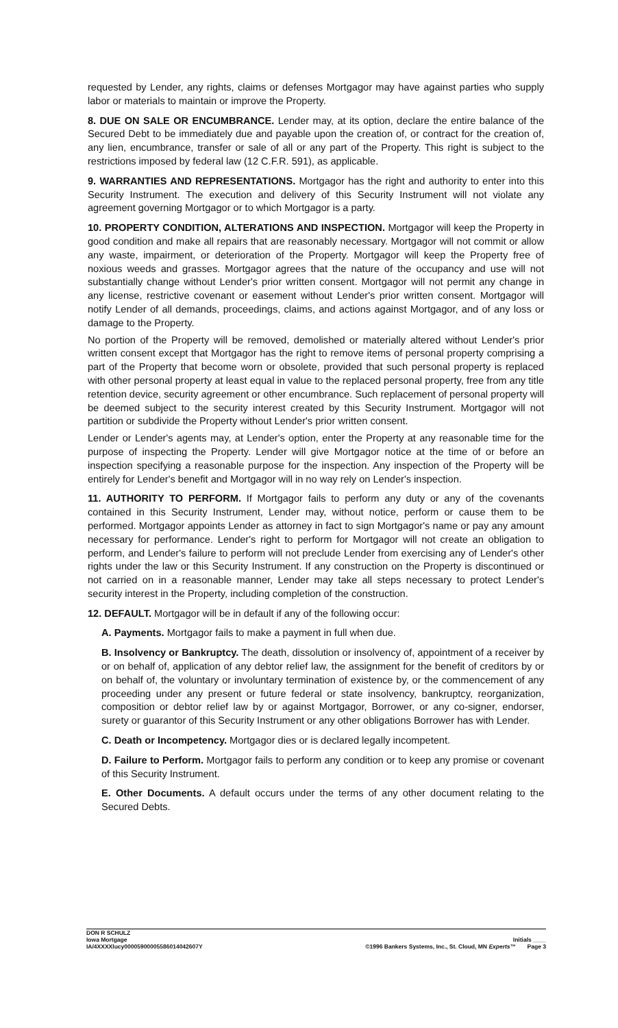requested by Lender, any rights, claims or defenses Mortgagor may have against parties who supply labor or materials to maintain or improve the Property.
8. DUE ON SALE OR ENCUMBRANCE. Lender may, at its option, declare the entire balance of the Secured Debt to be immediately due and payable upon the creation of, or contract for the creation of, any lien, encumbrance, transfer or sale of all or any part of the Property. This right is subject to the restrictions imposed by federal law (12 C.F.R. 591), as applicable.
9. WARRANTIES AND REPRESENTATIONS. Mortgagor has the right and authority to enter into this Security Instrument. The execution and delivery of this Security Instrument will not violate any agreement governing Mortgagor or to which Mortgagor is a party.
10. PROPERTY CONDITION, ALTERATIONS AND INSPECTION. Mortgagor will keep the Property in good condition and make all repairs that are reasonably necessary. Mortgagor will not commit or allow any waste, impairment, or deterioration of the Property. Mortgagor will keep the Property free of noxious weeds and grasses. Mortgagor agrees that the nature of the occupancy and use will not substantially change without Lender's prior written consent. Mortgagor will not permit any change in any license, restrictive covenant or easement without Lender's prior written consent. Mortgagor will notify Lender of all demands, proceedings, claims, and actions against Mortgagor, and of any loss or damage to the Property.
No portion of the Property will be removed, demolished or materially altered without Lender's prior written consent except that Mortgagor has the right to remove items of personal property comprising a part of the Property that become worn or obsolete, provided that such personal property is replaced with other personal property at least equal in value to the replaced personal property, free from any title retention device, security agreement or other encumbrance. Such replacement of personal property will be deemed subject to the security interest created by this Security Instrument. Mortgagor will not partition or subdivide the Property without Lender's prior written consent.
Lender or Lender's agents may, at Lender's option, enter the Property at any reasonable time for the purpose of inspecting the Property. Lender will give Mortgagor notice at the time of or before an inspection specifying a reasonable purpose for the inspection. Any inspection of the Property will be entirely for Lender's benefit and Mortgagor will in no way rely on Lender's inspection.
11. AUTHORITY TO PERFORM. If Mortgagor fails to perform any duty or any of the covenants contained in this Security Instrument, Lender may, without notice, perform or cause them to be performed. Mortgagor appoints Lender as attorney in fact to sign Mortgagor's name or pay any amount necessary for performance. Lender's right to perform for Mortgagor will not create an obligation to perform, and Lender's failure to perform will not preclude Lender from exercising any of Lender's other rights under the law or this Security Instrument. If any construction on the Property is discontinued or not carried on in a reasonable manner, Lender may take all steps necessary to protect Lender's security interest in the Property, including completion of the construction.
12. DEFAULT. Mortgagor will be in default if any of the following occur:
A. Payments. Mortgagor fails to make a payment in full when due.
B. Insolvency or Bankruptcy. The death, dissolution or insolvency of, appointment of a receiver by or on behalf of, application of any debtor relief law, the assignment for the benefit of creditors by or on behalf of, the voluntary or involuntary termination of existence by, or the commencement of any proceeding under any present or future federal or state insolvency, bankruptcy, reorganization, composition or debtor relief law by or against Mortgagor, Borrower, or any co-signer, endorser, surety or guarantor of this Security Instrument or any other obligations Borrower has with Lender.
C. Death or Incompetency. Mortgagor dies or is declared legally incompetent.
D. Failure to Perform. Mortgagor fails to perform any condition or to keep any promise or covenant of this Security Instrument.
E. Other Documents. A default occurs under the terms of any other document relating to the Secured Debts.
DON R SCHULZ
Iowa Mortgage Initials ____
IA/4XXXXlucy00005900005586014042607Y ©1996 Bankers Systems, Inc., St. Cloud, MN Experts™ Page 3